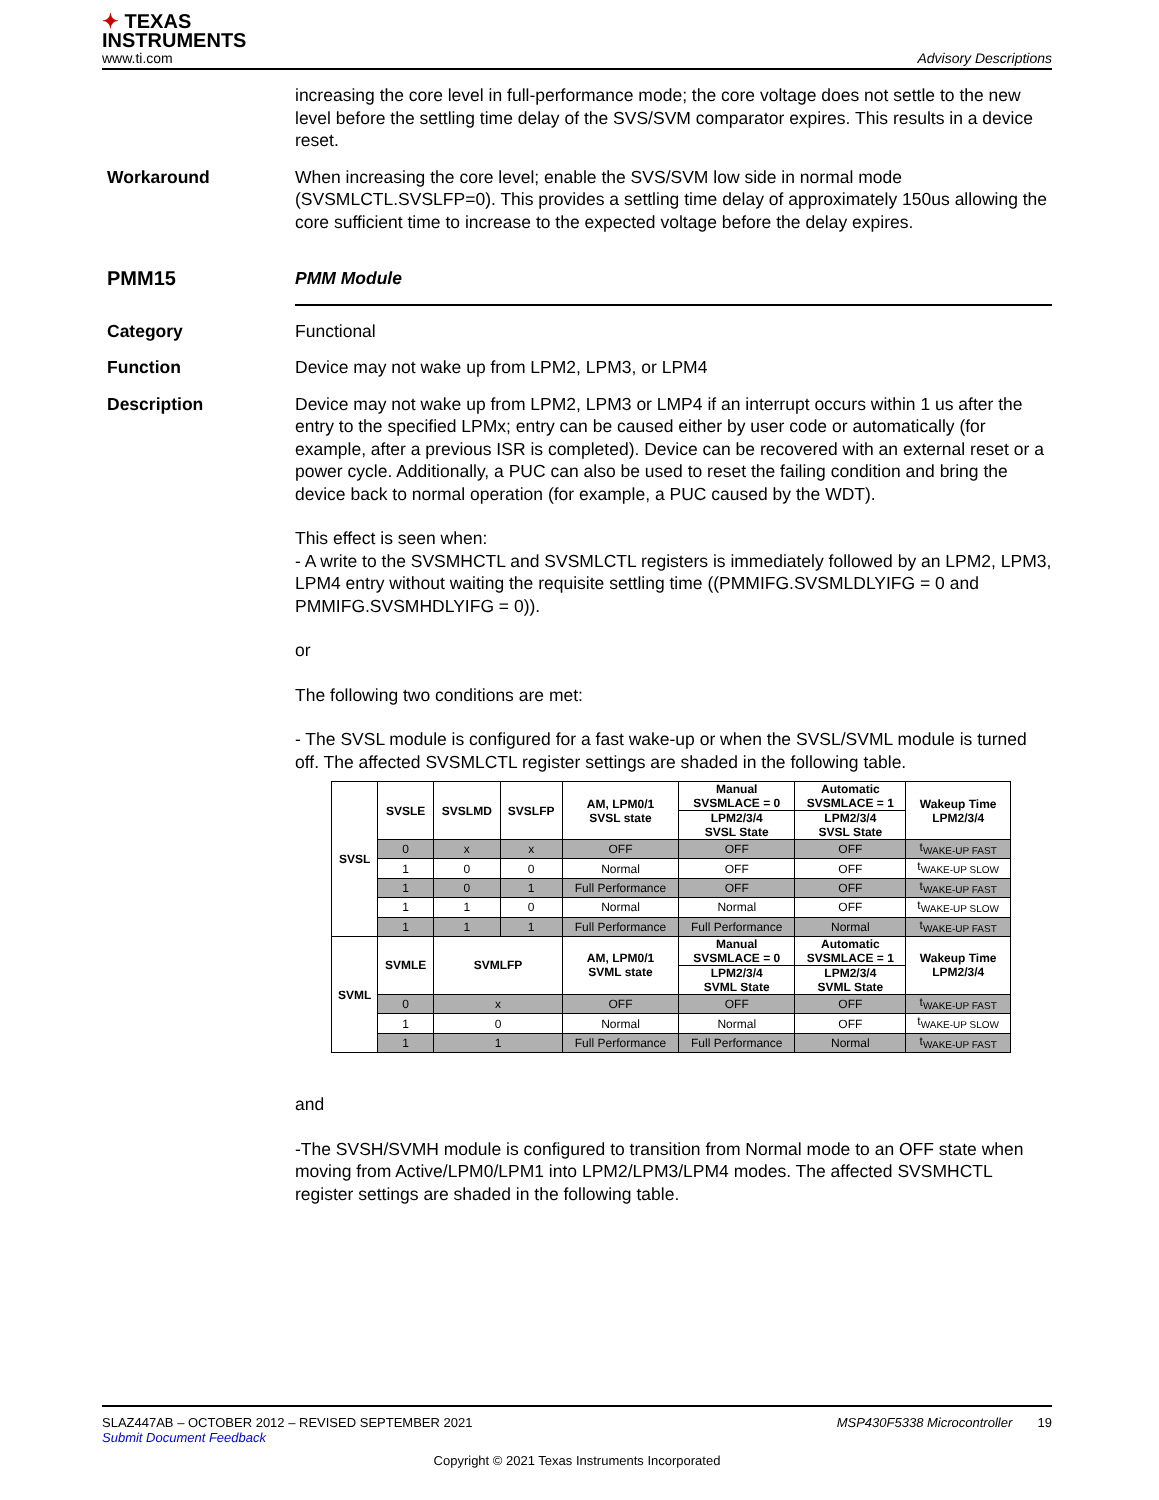✦ TEXAS
INSTRUMENTS
www.ti.com
Advisory Descriptions
increasing the core level in full-performance mode; the core voltage does not settle to the new level before the settling time delay of the SVS/SVM comparator expires. This results in a device reset.
Workaround When increasing the core level; enable the SVS/SVM low side in normal mode (SVSMLCTL.SVSLFP=0). This provides a settling time delay of approximately 150us allowing the core sufficient time to increase to the expected voltage before the delay expires.
PMM15 PMM Module
Category Functional
Function Device may not wake up from LPM2, LPM3, or LPM4
Description Device may not wake up from LPM2, LPM3 or LMP4 if an interrupt occurs within 1 us after the entry to the specified LPMx; entry can be caused either by user code or automatically (for example, after a previous ISR is completed). Device can be recovered with an external reset or a power cycle. Additionally, a PUC can also be used to reset the failing condition and bring the device back to normal operation (for example, a PUC caused by the WDT).
This effect is seen when:
- A write to the SVSMHCTL and SVSMLCTL registers is immediately followed by an LPM2, LPM3, LPM4 entry without waiting the requisite settling time ((PMMIFG.SVSMLDLYIFG = 0 and PMMIFG.SVSMHDLYIFG = 0)).
or
The following two conditions are met:
- The SVSL module is configured for a fast wake-up or when the SVSL/SVML module is turned off. The affected SVSMLCTL register settings are shaded in the following table.
| SVSL | SVSLE | SVSLMD | SVSLFP | AM, LPM0/1 SVSL state | Manual SVSMLACE = 0 | Automatic SVSMLACE = 1 | Wakeup Time LPM2/3/4 |
| --- | --- | --- | --- | --- | --- | --- | --- |
| | | | | | LPM2/3/4 SVSL State | LPM2/3/4 SVSL State | |
| | 0 | x | x | OFF | OFF | OFF | t<sub>WAKE-UP FAST</sub> |
| | 1 | 0 | 0 | Normal | OFF | OFF | t<sub>WAKE-UP SLOW</sub> |
| | 1 | 0 | 1 | Full Performance | OFF | OFF | t<sub>WAKE-UP FAST</sub> |
| | 1 | 1 | 0 | Normal | Normal | OFF | t<sub>WAKE-UP SLOW</sub> |
| | 1 | 1 | 1 | Full Performance | Full Performance | Normal | t<sub>WAKE-UP FAST</sub> |
| SVML | SVMLE | SVMLFP | | AM, LPM0/1 SVML state | Manual SVSMLACE = 0 | Automatic SVSMLACE = 1 | Wakeup Time LPM2/3/4 |
| | | | | | LPM2/3/4 SVML State | LPM2/3/4 SVML State | |
| | 0 | x | | OFF | OFF | OFF | t<sub>WAKE-UP FAST</sub> |
| | 1 | 0 | | Normal | Normal | OFF | t<sub>WAKE-UP SLOW</sub> |
| | 1 | 1 | | Full Performance | Full Performance | Normal | t<sub>WAKE-UP FAST</sub> |
and
-The SVSH/SVMH module is configured to transition from Normal mode to an OFF state when moving from Active/LPM0/LPM1 into LPM2/LPM3/LPM4 modes. The affected SVSMHCTL register settings are shaded in the following table.
SLAZ447AB – OCTOBER 2012 – REVISED SEPTEMBER 2021 MSP430F5338 Microcontroller 19
Submit Document Feedback
Copyright © 2021 Texas Instruments Incorporated